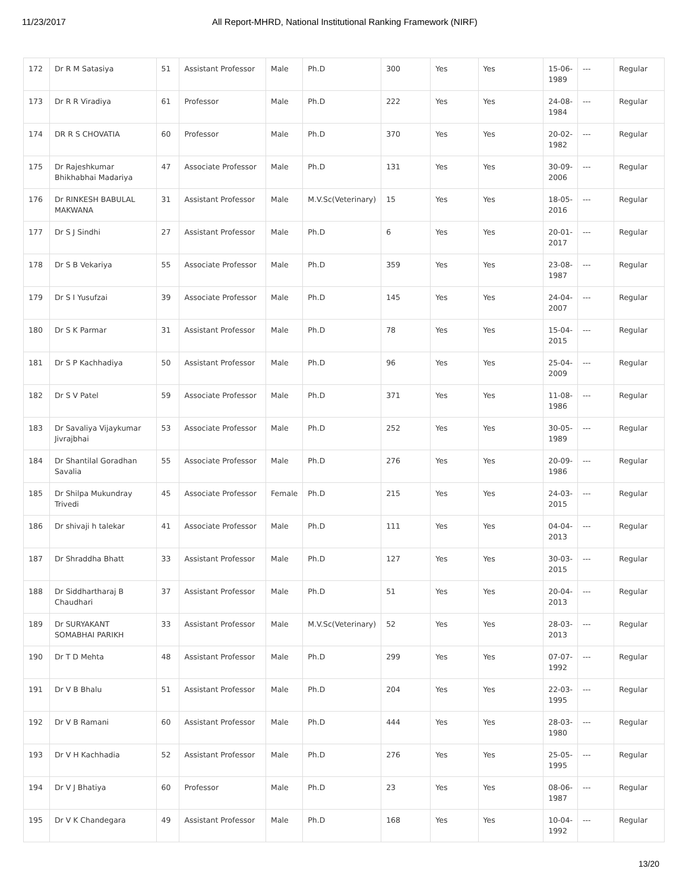11/23/2017 All Report-MHRD, National Institutional Ranking Framework (NIRF)
| 172 | Dr R M Satasiya | 51 | Assistant Professor | Male | Ph.D | 300 | Yes | Yes | 15-06-1989 | --- | Regular |
| 173 | Dr R R Viradiya | 61 | Professor | Male | Ph.D | 222 | Yes | Yes | 24-08-1984 | --- | Regular |
| 174 | DR R S CHOVATIA | 60 | Professor | Male | Ph.D | 370 | Yes | Yes | 20-02-1982 | --- | Regular |
| 175 | Dr Rajeshkumar Bhikhabhai Madariya | 47 | Associate Professor | Male | Ph.D | 131 | Yes | Yes | 30-09-2006 | --- | Regular |
| 176 | Dr RINKESH BABULAL MAKWANA | 31 | Assistant Professor | Male | M.V.Sc(Veterinary) | 15 | Yes | Yes | 18-05-2016 | --- | Regular |
| 177 | Dr S J Sindhi | 27 | Assistant Professor | Male | Ph.D | 6 | Yes | Yes | 20-01-2017 | --- | Regular |
| 178 | Dr S B Vekariya | 55 | Associate Professor | Male | Ph.D | 359 | Yes | Yes | 23-08-1987 | --- | Regular |
| 179 | Dr S I Yusufzai | 39 | Associate Professor | Male | Ph.D | 145 | Yes | Yes | 24-04-2007 | --- | Regular |
| 180 | Dr S K Parmar | 31 | Assistant Professor | Male | Ph.D | 78 | Yes | Yes | 15-04-2015 | --- | Regular |
| 181 | Dr S P Kachhadiya | 50 | Assistant Professor | Male | Ph.D | 96 | Yes | Yes | 25-04-2009 | --- | Regular |
| 182 | Dr S V Patel | 59 | Associate Professor | Male | Ph.D | 371 | Yes | Yes | 11-08-1986 | --- | Regular |
| 183 | Dr Savaliya Vijaykumar Jivrajbhai | 53 | Associate Professor | Male | Ph.D | 252 | Yes | Yes | 30-05-1989 | --- | Regular |
| 184 | Dr Shantilal Goradhan Savalia | 55 | Associate Professor | Male | Ph.D | 276 | Yes | Yes | 20-09-1986 | --- | Regular |
| 185 | Dr Shilpa Mukundray Trivedi | 45 | Associate Professor | Female | Ph.D | 215 | Yes | Yes | 24-03-2015 | --- | Regular |
| 186 | Dr shivaji h talekar | 41 | Associate Professor | Male | Ph.D | 111 | Yes | Yes | 04-04-2013 | --- | Regular |
| 187 | Dr Shraddha Bhatt | 33 | Assistant Professor | Male | Ph.D | 127 | Yes | Yes | 30-03-2015 | --- | Regular |
| 188 | Dr Siddhartharaj B Chaudhari | 37 | Assistant Professor | Male | Ph.D | 51 | Yes | Yes | 20-04-2013 | --- | Regular |
| 189 | Dr SURYAKANT SOMABHAI PARIKH | 33 | Assistant Professor | Male | M.V.Sc(Veterinary) | 52 | Yes | Yes | 28-03-2013 | --- | Regular |
| 190 | Dr T D Mehta | 48 | Assistant Professor | Male | Ph.D | 299 | Yes | Yes | 07-07-1992 | --- | Regular |
| 191 | Dr V B Bhalu | 51 | Assistant Professor | Male | Ph.D | 204 | Yes | Yes | 22-03-1995 | --- | Regular |
| 192 | Dr V B Ramani | 60 | Assistant Professor | Male | Ph.D | 444 | Yes | Yes | 28-03-1980 | --- | Regular |
| 193 | Dr V H Kachhadia | 52 | Assistant Professor | Male | Ph.D | 276 | Yes | Yes | 25-05-1995 | --- | Regular |
| 194 | Dr V J Bhatiya | 60 | Professor | Male | Ph.D | 23 | Yes | Yes | 08-06-1987 | --- | Regular |
| 195 | Dr V K Chandegara | 49 | Assistant Professor | Male | Ph.D | 168 | Yes | Yes | 10-04-1992 | --- | Regular |
13/20